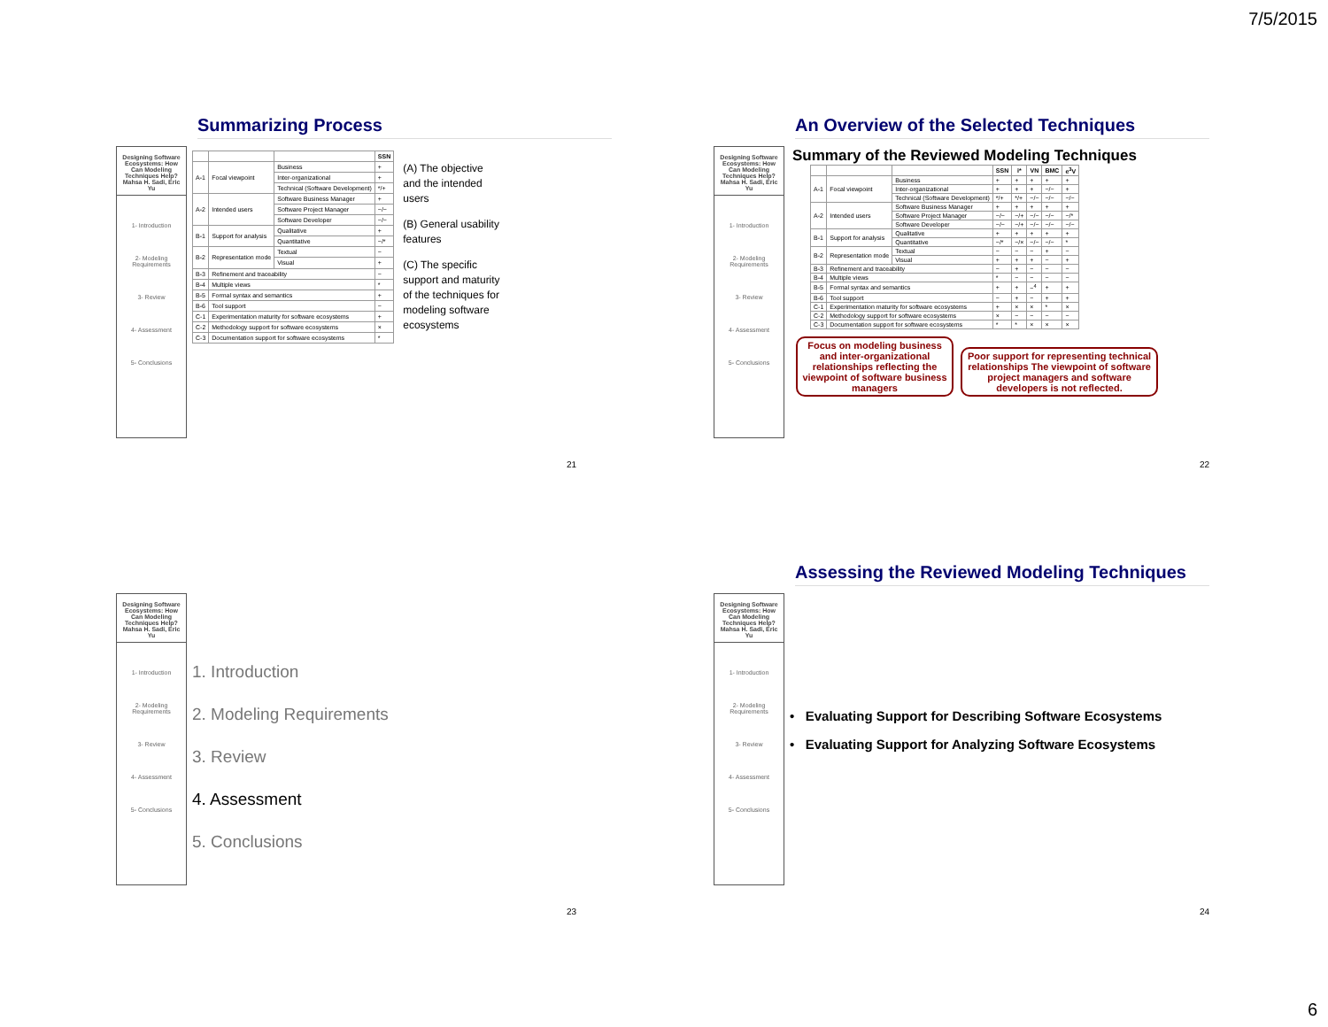7/5/2015
Summarizing Process
Designing Software Ecosystems: How Can Modeling Techniques Help? Mahsa H. Sadi, Eric Yu
1- Introduction
2- Modeling Requirements
3- Review
4- Assessment
5- Conclusions
| | | | SSN |
| --- | --- | --- | --- |
| A-1 | Focal viewpoint | Business | + |
| | | Inter-organizational | + |
| | | Technical (Software Development) | */+ |
| A-2 | Intended users | Software Business Manager | + |
| | | Software Project Manager | −/− |
| | | Software Developer | −/− |
| B-1 | Support for analysis | Qualitative | + |
| | | Quantitative | −/* |
| B-2 | Representation mode | Textual | − |
| | | Visual | + |
| B-3 | Refinement and traceability | | − |
| B-4 | Multiple views | | * |
| B-5 | Formal syntax and semantics | | + |
| B-6 | Tool support | | − |
| C-1 | Experimentation maturity for software ecosystems | | + |
| C-2 | Methodology support for software ecosystems | | × |
| C-3 | Documentation support for software ecosystems | | * |
(A) The objective and the intended users
(B) General usability features
(C) The specific support and maturity of the techniques for modeling software ecosystems
21
An Overview of the Selected Techniques
Designing Software Ecosystems: How Can Modeling Techniques Help? Mahsa H. Sadi, Eric Yu
1- Introduction
2- Modeling Requirements
3- Review
4- Assessment
5- Conclusions
Summary of the Reviewed Modeling Techniques
| | | | SSN | i* | VN | BMC | e<sup>3</sup>V |
| --- | --- | --- | --- | --- | --- | --- | --- |
| A-1 | Focal viewpoint | Business | + | + | + | + | + |
| | | Inter-organizational | + | + | + | −/− | + |
| | | Technical (Software Development) | */+ | */+ | −/− | −/− | −/− |
| A-2 | Intended users | Software Business Manager | + | + | + | + | + |
| | | Software Project Manager | −/− | −/+ | −/− | −/− | −/* |
| | | Software Developer | −/− | −/+ | −/− | −/− | −/− |
| B-1 | Support for analysis | Qualitative | + | + | + | + | + |
| | | Quantitative | −/* | −/× | −/− | −/− | * |
| B-2 | Representation mode | Textual | − | − | − | + | − |
| | | Visual | + | + | + | − | + |
| B-3 | Refinement and traceability | | − | + | − | − | − |
| B-4 | Multiple views | | * | − | − | − | − |
| B-5 | Formal syntax and semantics | | + | + | −<sup>4</sup> | + | + |
| B-6 | Tool support | | − | + | − | + | + |
| C-1 | Experimentation maturity for software ecosystems | | + | × | × | * | × |
| C-2 | Methodology support for software ecosystems | | × | − | − | − | − |
| C-3 | Documentation support for software ecosystems | | * | * | × | × | × |
Focus on modeling business and inter-organizational relationships reflecting the viewpoint of software business managers Poor support for representing technical relationships The viewpoint of software project managers and software developers is not reflected.
22
Designing Software Ecosystems: How Can Modeling Techniques Help? Mahsa H. Sadi, Eric Yu
1- Introduction
2- Modeling Requirements
3- Review
4- Assessment
5- Conclusions
1. Introduction
2. Modeling Requirements
3. Review
4. Assessment
5. Conclusions
23
Assessing the Reviewed Modeling Techniques
Designing Software Ecosystems: How Can Modeling Techniques Help? Mahsa H. Sadi, Eric Yu
1- Introduction
2- Modeling Requirements
3- Review
4- Assessment
5- Conclusions
• Evaluating Support for Describing Software Ecosystems
• Evaluating Support for Analyzing Software Ecosystems
24
6